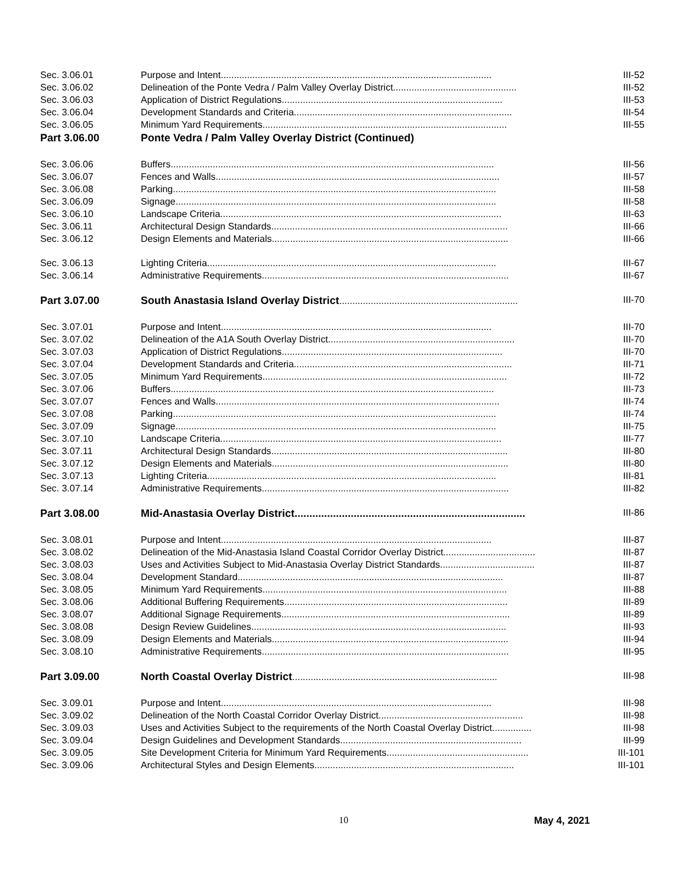| Sec. 3.06.01 | Purpose and Intent....................................................................................................... | III-52 |
| Sec. 3.06.02 | Delineation of the Ponte Vedra / Palm Valley Overlay District............................................... | III-52 |
| Sec. 3.06.03 | Application of District Regulations.................................................................................... | III-53 |
| Sec. 3.06.04 | Development Standards and Criteria................................................................................... | III-54 |
| Sec. 3.06.05 | Minimum Yard Requirements............................................................................................. | III-55 |
| Part 3.06.00 | Ponte Vedra / Palm Valley Overlay District (Continued) | |
| Sec. 3.06.06 | Buffers........................................................................................................................... | III-56 |
| Sec. 3.06.07 | Fences and Walls............................................................................................................ | III-57 |
| Sec. 3.06.08 | Parking........................................................................................................................... | III-58 |
| Sec. 3.06.09 | Signage.......................................................................................................................... | III-58 |
| Sec. 3.06.10 | Landscape Criteria........................................................................................................... | III-63 |
| Sec. 3.06.11 | Architectural Design Standards.......................................................................................... | III-66 |
| Sec. 3.06.12 | Design Elements and Materials.......................................................................................... | III-66 |
| Sec. 3.06.13 | Lighting Criteria.............................................................................................................. | III-67 |
| Sec. 3.06.14 | Administrative Requirements.............................................................................................. | III-67 |
| Part 3.07.00 | South Anastasia Island Overlay District .................................................................... | III-70 |
| Sec. 3.07.01 | Purpose and Intent....................................................................................................... | III-70 |
| Sec. 3.07.02 | Delineation of the A1A South Overlay District....................................................................... | III-70 |
| Sec. 3.07.03 | Application of District Regulations.................................................................................... | III-70 |
| Sec. 3.07.04 | Development Standards and Criteria................................................................................... | III-71 |
| Sec. 3.07.05 | Minimum Yard Requirements............................................................................................. | III-72 |
| Sec. 3.07.06 | Buffers........................................................................................................................... | III-73 |
| Sec. 3.07.07 | Fences and Walls............................................................................................................ | III-74 |
| Sec. 3.07.08 | Parking........................................................................................................................... | III-74 |
| Sec. 3.07.09 | Signage.......................................................................................................................... | III-75 |
| Sec. 3.07.10 | Landscape Criteria........................................................................................................... | III-77 |
| Sec. 3.07.11 | Architectural Design Standards.......................................................................................... | III-80 |
| Sec. 3.07.12 | Design Elements and Materials.......................................................................................... | III-80 |
| Sec. 3.07.13 | Lighting Criteria.............................................................................................................. | III-81 |
| Sec. 3.07.14 | Administrative Requirements.............................................................................................. | III-82 |
| Part 3.08.00 | Mid-Anastasia Overlay District.............................................................................. | III-86 |
| Sec. 3.08.01 | Purpose and Intent....................................................................................................... | III-87 |
| Sec. 3.08.02 | Delineation of the Mid-Anastasia Island Coastal Corridor Overlay District................................... | III-87 |
| Sec. 3.08.03 | Uses and Activities Subject to Mid-Anastasia Overlay District Standards.................................... | III-87 |
| Sec. 3.08.04 | Development Standard..................................................................................................... | III-87 |
| Sec. 3.08.05 | Minimum Yard Requirements............................................................................................. | III-88 |
| Sec. 3.08.06 | Additional Buffering Requirements..................................................................................... | III-89 |
| Sec. 3.08.07 | Additional Signage Requirements....................................................................................... | III-89 |
| Sec. 3.08.08 | Design Review Guidelines................................................................................................. | III-93 |
| Sec. 3.08.09 | Design Elements and Materials.......................................................................................... | III-94 |
| Sec. 3.08.10 | Administrative Requirements.............................................................................................. | III-95 |
| Part 3.09.00 | North Coastal Overlay District .............................................................................. | III-98 |
| Sec. 3.09.01 | Purpose and Intent....................................................................................................... | III-98 |
| Sec. 3.09.02 | Delineation of the North Coastal Corridor Overlay District....................................................... | III-98 |
| Sec. 3.09.03 | Uses and Activities Subject to the requirements of the North Coastal Overlay District............... | III-98 |
| Sec. 3.09.04 | Design Guidelines and Development Standards..................................................................... | III-99 |
| Sec. 3.09.05 | Site Development Criteria for Minimum Yard Requirements...................................................... | III-101 |
| Sec. 3.09.06 | Architectural Styles and Design Elements............................................................................ | III-101 |
10 May 4, 2021